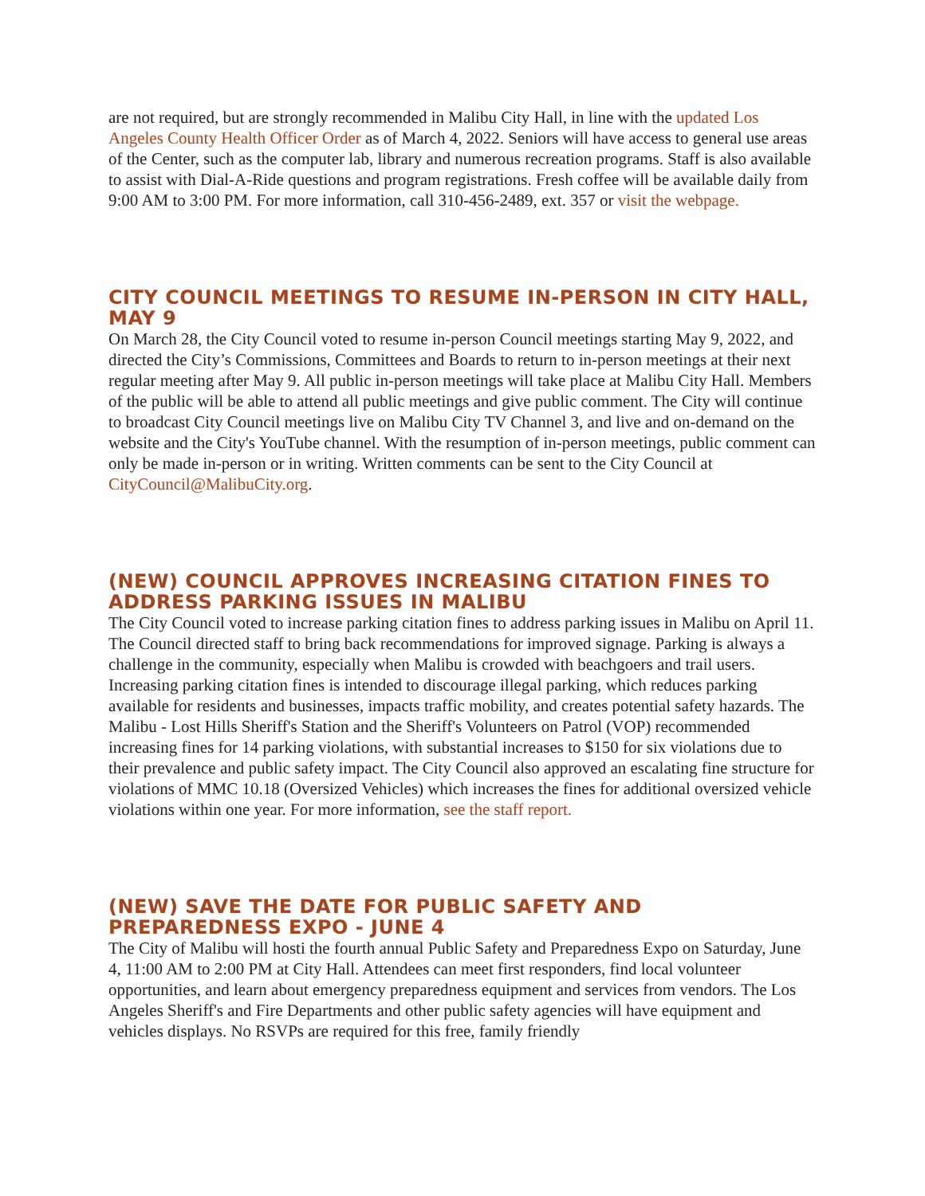are not required, but are strongly recommended in Malibu City Hall, in line with the updated Los Angeles County Health Officer Order as of March 4, 2022. Seniors will have access to general use areas of the Center, such as the computer lab, library and numerous recreation programs. Staff is also available to assist with Dial-A-Ride questions and program registrations. Fresh coffee will be available daily from 9:00 AM to 3:00 PM. For more information, call 310-456-2489, ext. 357 or visit the webpage.
CITY COUNCIL MEETINGS TO RESUME IN-PERSON IN CITY HALL, MAY 9
On March 28, the City Council voted to resume in-person Council meetings starting May 9, 2022, and directed the City’s Commissions, Committees and Boards to return to in-person meetings at their next regular meeting after May 9. All public in-person meetings will take place at Malibu City Hall. Members of the public will be able to attend all public meetings and give public comment. The City will continue to broadcast City Council meetings live on Malibu City TV Channel 3, and live and on-demand on the website and the City's YouTube channel. With the resumption of in-person meetings, public comment can only be made in-person or in writing. Written comments can be sent to the City Council at CityCouncil@MalibuCity.org.
(NEW) COUNCIL APPROVES INCREASING CITATION FINES TO ADDRESS PARKING ISSUES IN MALIBU
The City Council voted to increase parking citation fines to address parking issues in Malibu on April 11. The Council directed staff to bring back recommendations for improved signage. Parking is always a challenge in the community, especially when Malibu is crowded with beachgoers and trail users. Increasing parking citation fines is intended to discourage illegal parking, which reduces parking available for residents and businesses, impacts traffic mobility, and creates potential safety hazards. The Malibu - Lost Hills Sheriff's Station and the Sheriff's Volunteers on Patrol (VOP) recommended increasing fines for 14 parking violations, with substantial increases to $150 for six violations due to their prevalence and public safety impact. The City Council also approved an escalating fine structure for violations of MMC 10.18 (Oversized Vehicles) which increases the fines for additional oversized vehicle violations within one year. For more information, see the staff report.
(NEW) SAVE THE DATE FOR PUBLIC SAFETY AND
PREPAREDNESS EXPO - JUNE 4
The City of Malibu will hosti the fourth annual Public Safety and Preparedness Expo on Saturday, June 4, 11:00 AM to 2:00 PM at City Hall. Attendees can meet first responders, find local volunteer opportunities, and learn about emergency preparedness equipment and services from vendors. The Los Angeles Sheriff's and Fire Departments and other public safety agencies will have equipment and vehicles displays. No RSVPs are required for this free, family friendly